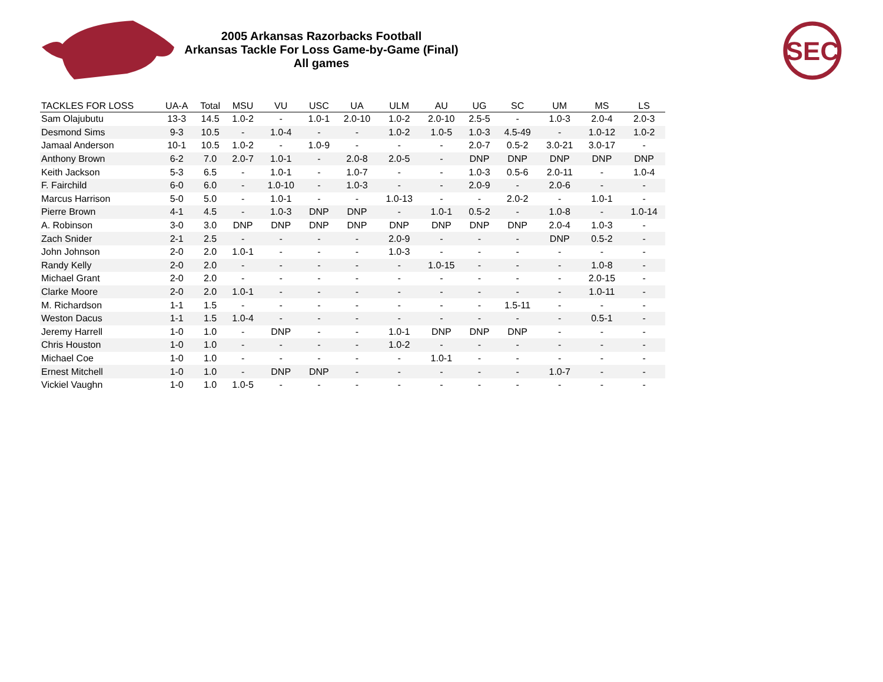2005 Arkansas Razorbacks Football
Arkansas Tackle For Loss Game-by-Game (Final)
All games
SEC
| TACKLES FOR LOSS | UA-A | Total | MSU | VU | USC | UA | ULM | AU | UG | SC | UM | MS | LS |
| --- | --- | --- | --- | --- | --- | --- | --- | --- | --- | --- | --- | --- | --- |
| Sam Olajubutu | 13-3 | 14.5 | 1.0-2 | - | 1.0-1 | 2.0-10 | 1.0-2 | 2.0-10 | 2.5-5 | - | 1.0-3 | 2.0-4 | 2.0-3 |
| Desmond Sims | 9-3 | 10.5 | - | 1.0-4 | - | - | 1.0-2 | 1.0-5 | 1.0-3 | 4.5-49 | - | 1.0-12 | 1.0-2 |
| Jamaal Anderson | 10-1 | 10.5 | 1.0-2 | - | 1.0-9 | - | - | - | 2.0-7 | 0.5-2 | 3.0-21 | 3.0-17 | - |
| Anthony Brown | 6-2 | 7.0 | 2.0-7 | 1.0-1 | - | 2.0-8 | 2.0-5 | - | DNP | DNP | DNP | DNP | DNP |
| Keith Jackson | 5-3 | 6.5 | - | 1.0-1 | - | 1.0-7 | - | - | 1.0-3 | 0.5-6 | 2.0-11 | - | 1.0-4 |
| F. Fairchild | 6-0 | 6.0 | - | 1.0-10 | - | 1.0-3 | - | - | 2.0-9 | - | 2.0-6 | - | - |
| Marcus Harrison | 5-0 | 5.0 | - | 1.0-1 | - | - | 1.0-13 | - | - | 2.0-2 | - | 1.0-1 | - |
| Pierre Brown | 4-1 | 4.5 | - | 1.0-3 | DNP | DNP | - | 1.0-1 | 0.5-2 | - | 1.0-8 | - | 1.0-14 |
| A. Robinson | 3-0 | 3.0 | DNP | DNP | DNP | DNP | DNP | DNP | DNP | DNP | 2.0-4 | 1.0-3 | - |
| Zach Snider | 2-1 | 2.5 | - | - | - | - | 2.0-9 | - | - | - | DNP | 0.5-2 | - |
| John Johnson | 2-0 | 2.0 | 1.0-1 | - | - | - | 1.0-3 | - | - | - | - | - | - |
| Randy Kelly | 2-0 | 2.0 | - | - | - | - | - | 1.0-15 | - | - | - | 1.0-8 | - |
| Michael Grant | 2-0 | 2.0 | - | - | - | - | - | - | - | - | - | 2.0-15 | - |
| Clarke Moore | 2-0 | 2.0 | 1.0-1 | - | - | - | - | - | - | - | - | 1.0-11 | - |
| M. Richardson | 1-1 | 1.5 | - | - | - | - | - | - | - | 1.5-11 | - | - | - |
| Weston Dacus | 1-1 | 1.5 | 1.0-4 | - | - | - | - | - | - | - | - | 0.5-1 | - |
| Jeremy Harrell | 1-0 | 1.0 | - | DNP | - | - | 1.0-1 | DNP | DNP | DNP | - | - | - |
| Chris Houston | 1-0 | 1.0 | - | - | - | - | 1.0-2 | - | - | - | - | - | - |
| Michael Coe | 1-0 | 1.0 | - | - | - | - | - | 1.0-1 | - | - | - | - | - |
| Ernest Mitchell | 1-0 | 1.0 | - | DNP | DNP | - | - | - | - | - | 1.0-7 | - | - |
| Vickiel Vaughn | 1-0 | 1.0 | 1.0-5 | - | - | - | - | - | - | - | - | - | - |